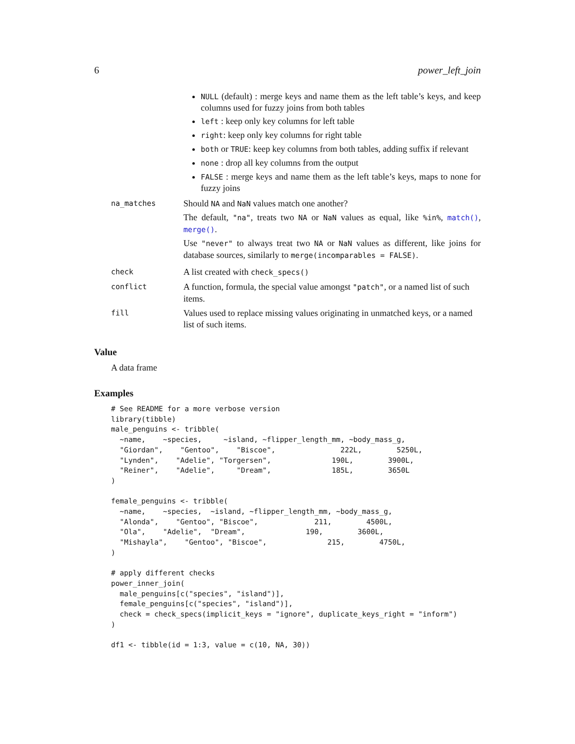6 power_left_join
NULL (default) : merge keys and name them as the left table’s keys, and keep columns used for fuzzy joins from both tables
left : keep only key columns for left table
right: keep only key columns for right table
both or TRUE: keep key columns from both tables, adding suffix if relevant
none : drop all key columns from the output
FALSE : merge keys and name them as the left table’s keys, maps to none for fuzzy joins
| na_matches | Should NA and NaN values match one another? The default, "na" , treats two NA or NaN values as equal, like %in% , match() , merge() . Use "never" to always treat two NA or NaN values as different, like joins for database sources, similarly to merge(incomparables = FALSE) . |
| check | A list created with check_specs() |
| conflict | A function, formula, the special value amongst "patch" , or a named list of such items. |
| fill | Values used to replace missing values originating in unmatched keys, or a named list of such items. |
Value
A data frame
Examples
# See README for a more verbose version
library(tibble)
male_penguins <- tribble(
  ~name,    ~species,     ~island, ~flipper_length_mm, ~body_mass_g,
  "Giordan",    "Gentoo",    "Biscoe",               222L,        5250L,
  "Lynden",    "Adelie", "Torgersen",              190L,        3900L,
  "Reiner",    "Adelie",     "Dream",              185L,        3650L
)

female_penguins <- tribble(
  ~name,    ~species,  ~island, ~flipper_length_mm, ~body_mass_g,
  "Alonda",    "Gentoo", "Biscoe",             211,        4500L,
  "Ola",    "Adelie",  "Dream",              190,        3600L,
  "Mishayla",    "Gentoo", "Biscoe",              215,        4750L,
)

# apply different checks
power_inner_join(
  male_penguins[c("species", "island")],
  female_penguins[c("species", "island")],
  check = check_specs(implicit_keys = "ignore", duplicate_keys_right = "inform")
)

df1 <- tibble(id = 1:3, value = c(10, NA, 30))